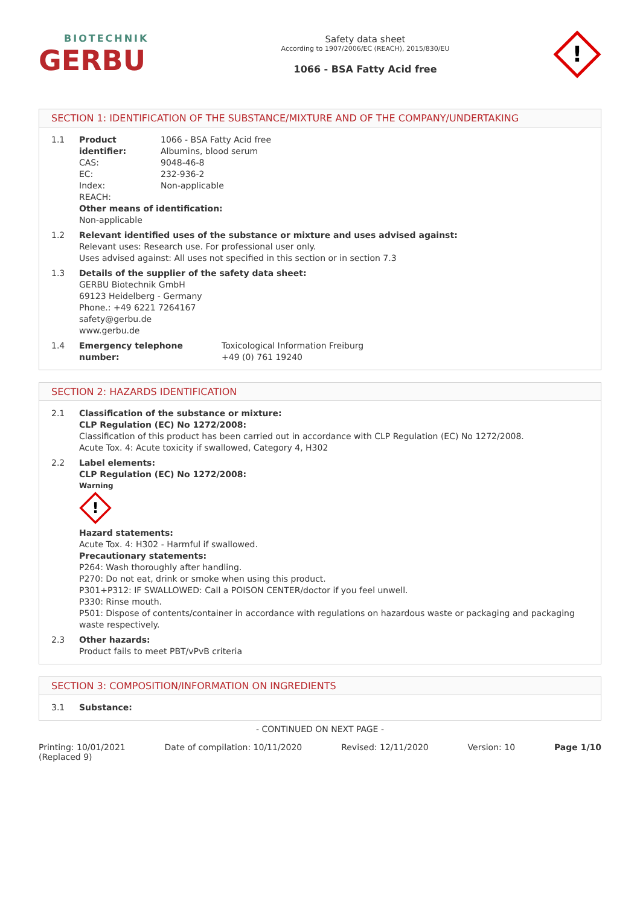BIOTECHNIK
GERBU
Safety data sheet
According to 1907/2006/EC (REACH), 2015/830/EU
1066 - BSA Fatty Acid free
!
SECTION 1: IDENTIFICATION OF THE SUBSTANCE/MIXTURE AND OF THE COMPANY/UNDERTAKING
1.1 Product identifier: 1066 - BSA Fatty Acid free
Albumins, blood serum
CAS: 9048-46-8
EC: 232-936-2
Index: Non-applicable
REACH:
Other means of identification:
Non-applicable
1.2 Relevant identified uses of the substance or mixture and uses advised against:
Relevant uses: Research use. For professional user only.
Uses advised against: All uses not specified in this section or in section 7.3
1.3 Details of the supplier of the safety data sheet:
GERBU Biotechnik GmbH
69123 Heidelberg - Germany
Phone.: +49 6221 7264167
safety@gerbu.de
www.gerbu.de
1.4 Emergency telephone number: Toxicological Information Freiburg
+49 (0) 761 19240
SECTION 2: HAZARDS IDENTIFICATION
2.1 Classification of the substance or mixture:
CLP Regulation (EC) No 1272/2008:
Classification of this product has been carried out in accordance with CLP Regulation (EC) No 1272/2008.
Acute Tox. 4: Acute toxicity if swallowed, Category 4, H302
2.2 Label elements:
CLP Regulation (EC) No 1272/2008:
Warning
!
Hazard statements:
Acute Tox. 4: H302 - Harmful if swallowed.
Precautionary statements:
P264: Wash thoroughly after handling.
P270: Do not eat, drink or smoke when using this product.
P301+P312: IF SWALLOWED: Call a POISON CENTER/doctor if you feel unwell.
P330: Rinse mouth.
P501: Dispose of contents/container in accordance with regulations on hazardous waste or packaging and packaging waste respectively.
2.3 Other hazards:
Product fails to meet PBT/vPvB criteria
SECTION 3: COMPOSITION/INFORMATION ON INGREDIENTS
3.1 Substance:
- CONTINUED ON NEXT PAGE -
Printing: 10/01/2021
(Replaced 9) Date of compilation: 10/11/2020 Revised: 12/11/2020 Version: 10 Page 1/10